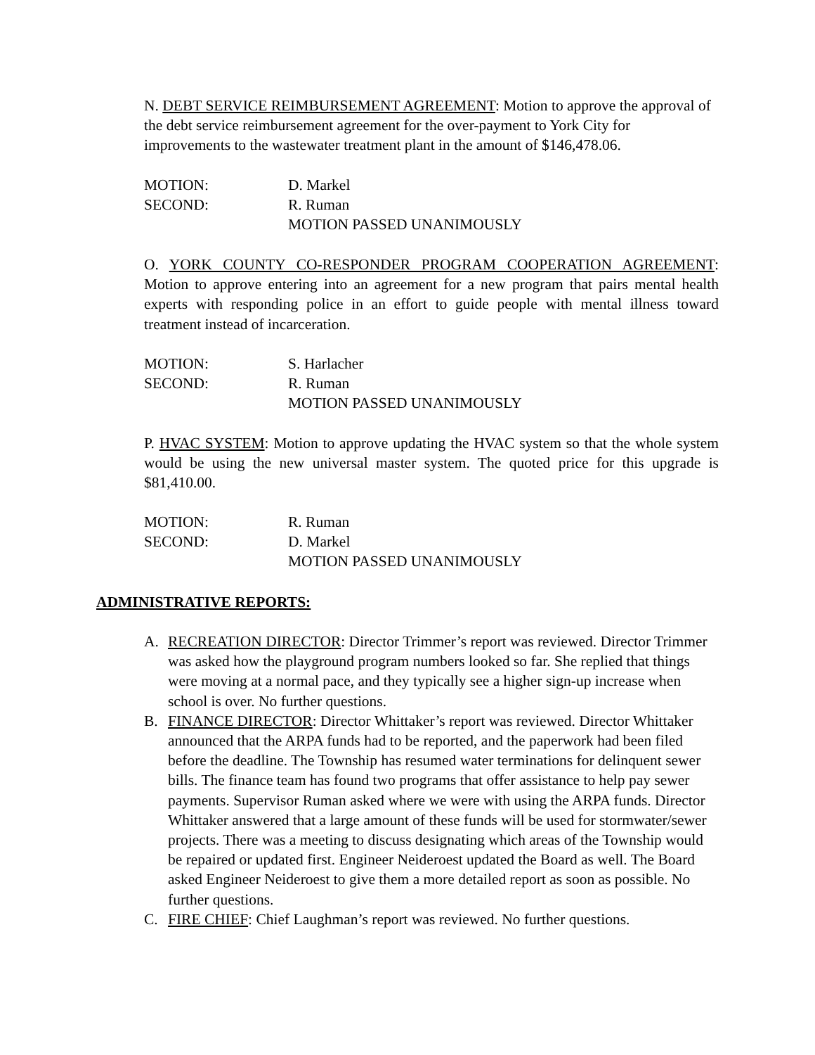N. DEBT SERVICE REIMBURSEMENT AGREEMENT: Motion to approve the approval of the debt service reimbursement agreement for the over-payment to York City for improvements to the wastewater treatment plant in the amount of $146,478.06.
MOTION: D. Markel
SECOND: R. Ruman
MOTION PASSED UNANIMOUSLY
O. YORK COUNTY CO-RESPONDER PROGRAM COOPERATION AGREEMENT: Motion to approve entering into an agreement for a new program that pairs mental health experts with responding police in an effort to guide people with mental illness toward treatment instead of incarceration.
MOTION: S. Harlacher
SECOND: R. Ruman
MOTION PASSED UNANIMOUSLY
P. HVAC SYSTEM: Motion to approve updating the HVAC system so that the whole system would be using the new universal master system. The quoted price for this upgrade is $81,410.00.
MOTION: R. Ruman
SECOND: D. Markel
MOTION PASSED UNANIMOUSLY
ADMINISTRATIVE REPORTS:
A. RECREATION DIRECTOR: Director Trimmer’s report was reviewed. Director Trimmer was asked how the playground program numbers looked so far. She replied that things were moving at a normal pace, and they typically see a higher sign-up increase when school is over. No further questions.
B. FINANCE DIRECTOR: Director Whittaker’s report was reviewed. Director Whittaker announced that the ARPA funds had to be reported, and the paperwork had been filed before the deadline. The Township has resumed water terminations for delinquent sewer bills. The finance team has found two programs that offer assistance to help pay sewer payments. Supervisor Ruman asked where we were with using the ARPA funds. Director Whittaker answered that a large amount of these funds will be used for stormwater/sewer projects. There was a meeting to discuss designating which areas of the Township would be repaired or updated first. Engineer Neideroest updated the Board as well. The Board asked Engineer Neideroest to give them a more detailed report as soon as possible. No further questions.
C. FIRE CHIEF: Chief Laughman’s report was reviewed. No further questions.